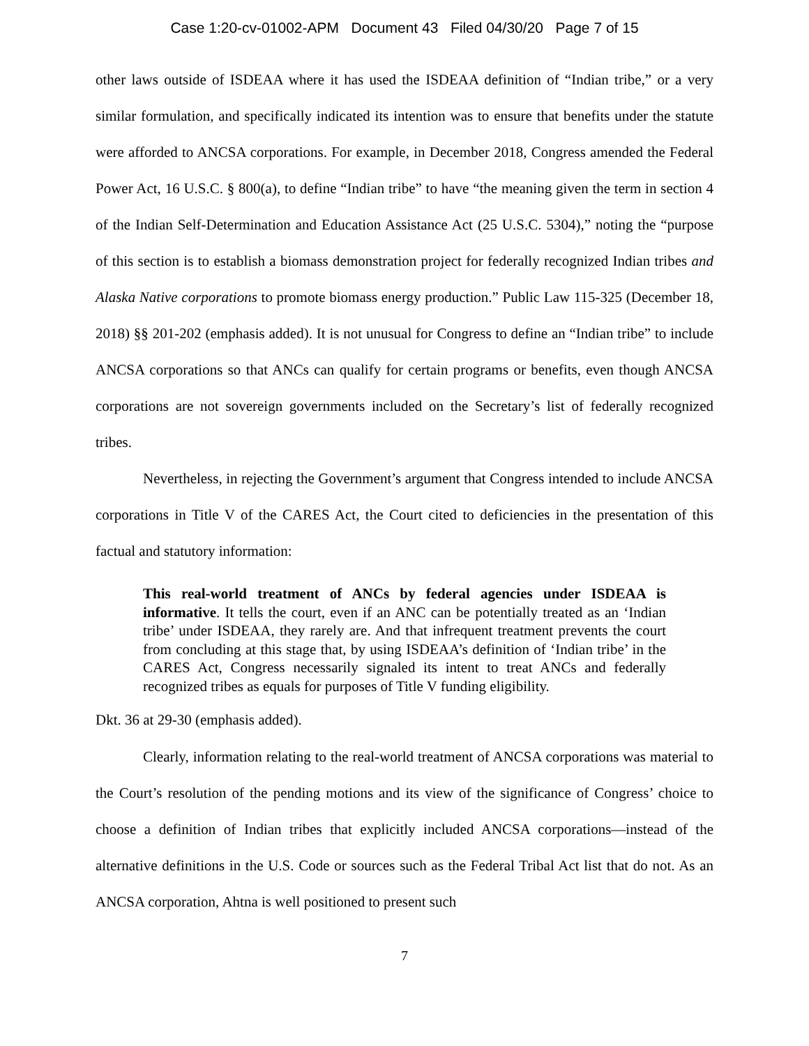Case 1:20-cv-01002-APM Document 43 Filed 04/30/20 Page 7 of 15
other laws outside of ISDEAA where it has used the ISDEAA definition of “Indian tribe,” or a very similar formulation, and specifically indicated its intention was to ensure that benefits under the statute were afforded to ANCSA corporations. For example, in December 2018, Congress amended the Federal Power Act, 16 U.S.C. § 800(a), to define “Indian tribe” to have “the meaning given the term in section 4 of the Indian Self-Determination and Education Assistance Act (25 U.S.C. 5304),” noting the “purpose of this section is to establish a biomass demonstration project for federally recognized Indian tribes and Alaska Native corporations to promote biomass energy production.” Public Law 115-325 (December 18, 2018) §§ 201-202 (emphasis added). It is not unusual for Congress to define an “Indian tribe” to include ANCSA corporations so that ANCs can qualify for certain programs or benefits, even though ANCSA corporations are not sovereign governments included on the Secretary’s list of federally recognized tribes.
Nevertheless, in rejecting the Government’s argument that Congress intended to include ANCSA corporations in Title V of the CARES Act, the Court cited to deficiencies in the presentation of this factual and statutory information:
This real-world treatment of ANCs by federal agencies under ISDEAA is informative. It tells the court, even if an ANC can be potentially treated as an ‘Indian tribe’ under ISDEAA, they rarely are. And that infrequent treatment prevents the court from concluding at this stage that, by using ISDEAA’s definition of ‘Indian tribe’ in the CARES Act, Congress necessarily signaled its intent to treat ANCs and federally recognized tribes as equals for purposes of Title V funding eligibility.
Dkt. 36 at 29-30 (emphasis added).
Clearly, information relating to the real-world treatment of ANCSA corporations was material to the Court’s resolution of the pending motions and its view of the significance of Congress’ choice to choose a definition of Indian tribes that explicitly included ANCSA corporations—instead of the alternative definitions in the U.S. Code or sources such as the Federal Tribal Act list that do not. As an ANCSA corporation, Ahtna is well positioned to present such
7